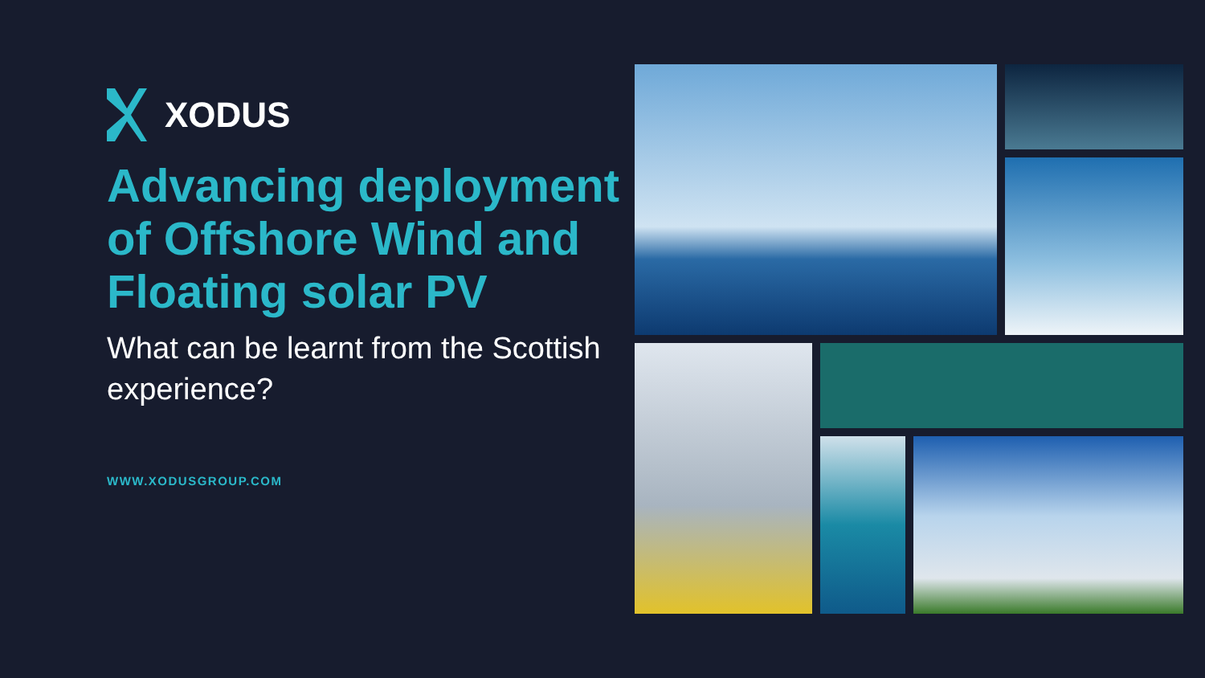XODUS
Advancing deployment of Offshore Wind and Floating solar PV
What can be learnt from the Scottish experience?
WWW.XODUSGROUP.COM